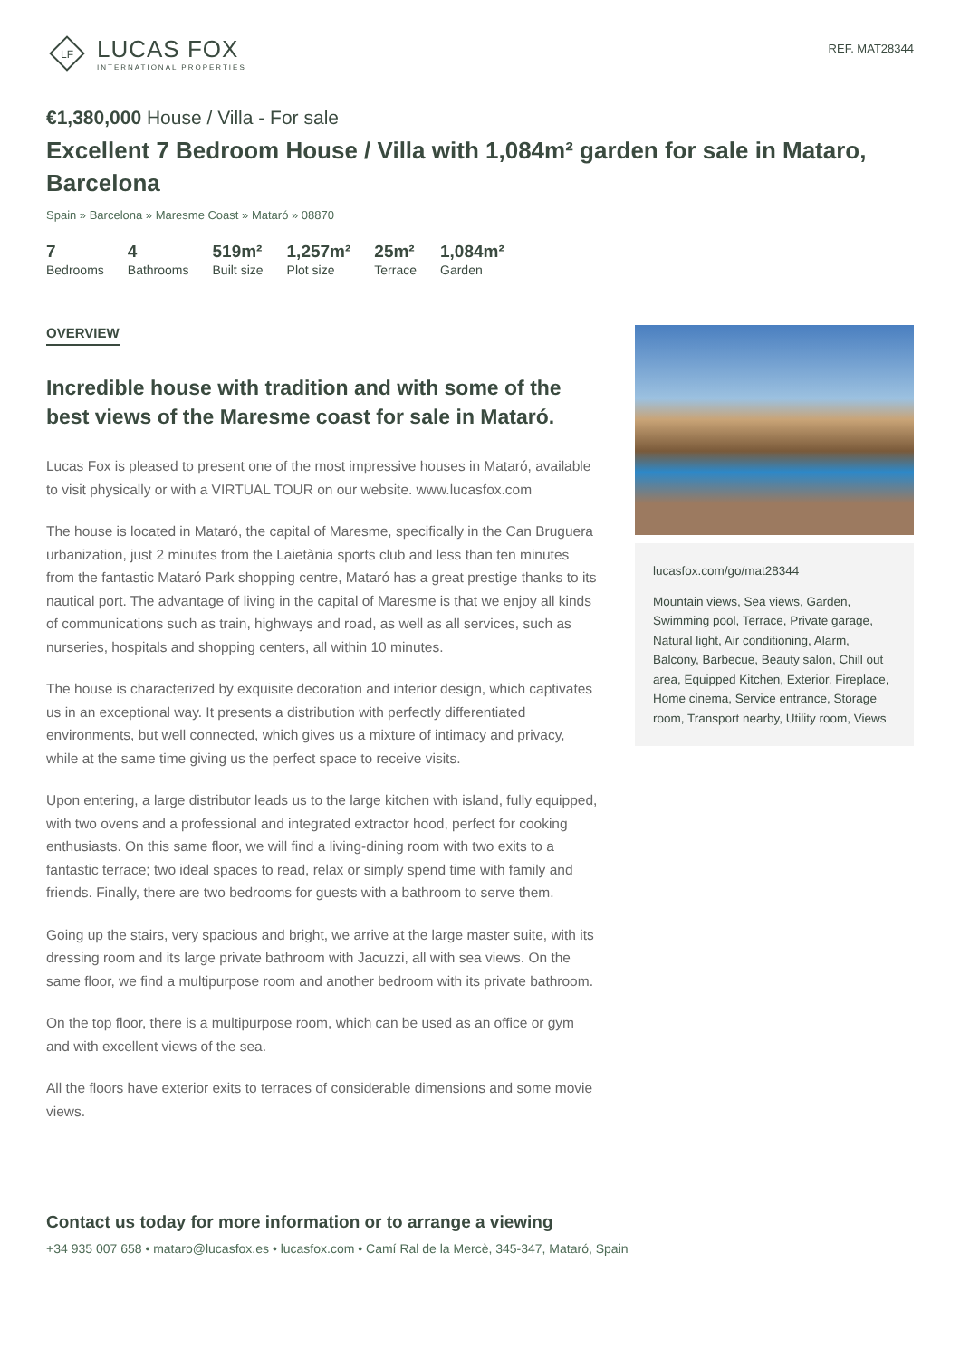LF
LUCAS FOX
INTERNATIONAL PROPERTIES
REF. MAT28344
€1,380,000 House / Villa - For sale
Excellent 7 Bedroom House / Villa with 1,084m² garden for sale in Mataro, Barcelona
Spain » Barcelona » Maresme Coast » Mataró » 08870
7
Bedrooms
4
Bathrooms
519m²
Built size
1,257m²
Plot size
25m²
Terrace
1,084m²
Garden
OVERVIEW
Incredible house with tradition and with some of the best views of the Maresme coast for sale in Mataró.
Lucas Fox is pleased to present one of the most impressive houses in Mataró, available to visit physically or with a VIRTUAL TOUR on our website. www.lucasfox.com
The house is located in Mataró, the capital of Maresme, specifically in the Can Bruguera urbanization, just 2 minutes from the Laietània sports club and less than ten minutes from the fantastic Mataró Park shopping centre, Mataró has a great prestige thanks to its nautical port. The advantage of living in the capital of Maresme is that we enjoy all kinds of communications such as train, highways and road, as well as all services, such as nurseries, hospitals and shopping centers, all within 10 minutes.
The house is characterized by exquisite decoration and interior design, which captivates us in an exceptional way. It presents a distribution with perfectly differentiated environments, but well connected, which gives us a mixture of intimacy and privacy, while at the same time giving us the perfect space to receive visits.
Upon entering, a large distributor leads us to the large kitchen with island, fully equipped, with two ovens and a professional and integrated extractor hood, perfect for cooking enthusiasts. On this same floor, we will find a living-dining room with two exits to a fantastic terrace; two ideal spaces to read, relax or simply spend time with family and friends. Finally, there are two bedrooms for guests with a bathroom to serve them.
Going up the stairs, very spacious and bright, we arrive at the large master suite, with its dressing room and its large private bathroom with Jacuzzi, all with sea views. On the same floor, we find a multipurpose room and another bedroom with its private bathroom.
On the top floor, there is a multipurpose room, which can be used as an office or gym and with excellent views of the sea.
All the floors have exterior exits to terraces of considerable dimensions and some movie views.
lucasfox.com/go/mat28344
Mountain views, Sea views, Garden, Swimming pool, Terrace, Private garage, Natural light, Air conditioning, Alarm, Balcony, Barbecue, Beauty salon, Chill out area, Equipped Kitchen, Exterior, Fireplace, Home cinema, Service entrance, Storage room, Transport nearby, Utility room, Views
Contact us today for more information or to arrange a viewing
+34 935 007 658 • mataro@lucasfox.es • lucasfox.com • Camí Ral de la Mercè, 345-347, Mataró, Spain